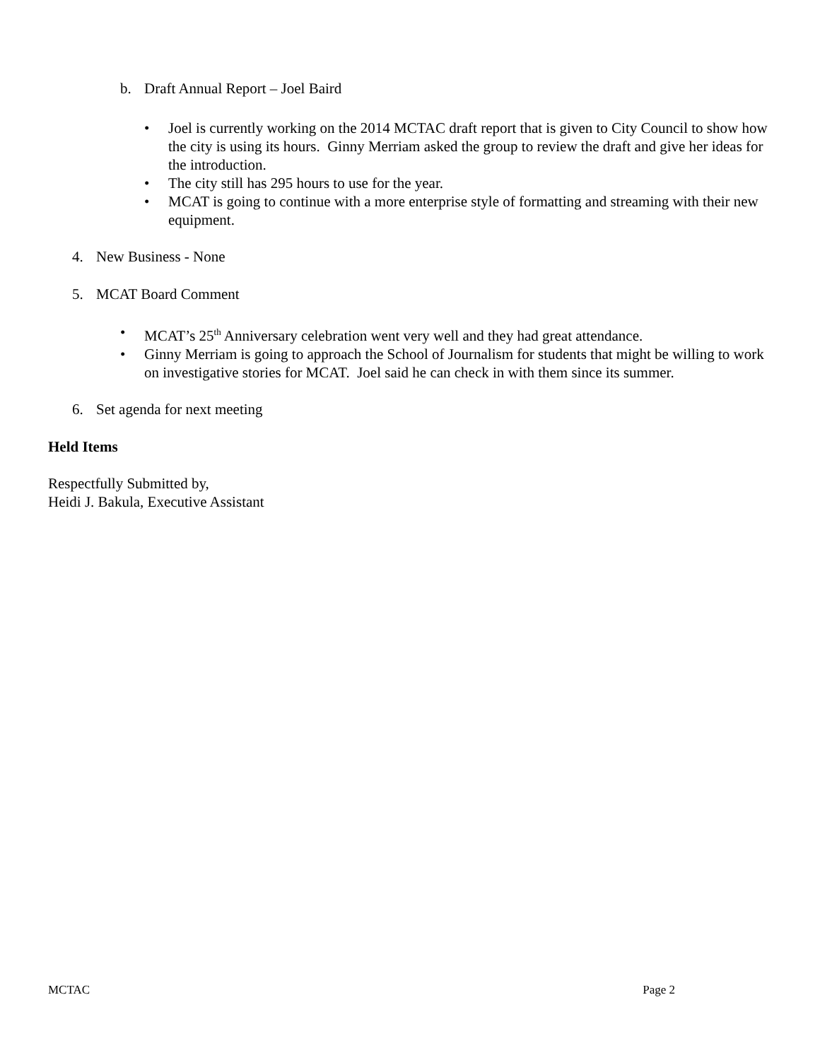b. Draft Annual Report – Joel Baird
• Joel is currently working on the 2014 MCTAC draft report that is given to City Council to show how the city is using its hours. Ginny Merriam asked the group to review the draft and give her ideas for the introduction.
• The city still has 295 hours to use for the year.
• MCAT is going to continue with a more enterprise style of formatting and streaming with their new equipment.
4. New Business - None
5. MCAT Board Comment
• MCAT’s 25<sup>th</sup> Anniversary celebration went very well and they had great attendance.
• Ginny Merriam is going to approach the School of Journalism for students that might be willing to work on investigative stories for MCAT. Joel said he can check in with them since its summer.
6. Set agenda for next meeting
Held Items
Respectfully Submitted by,
Heidi J. Bakula, Executive Assistant
MCTAC Page 2